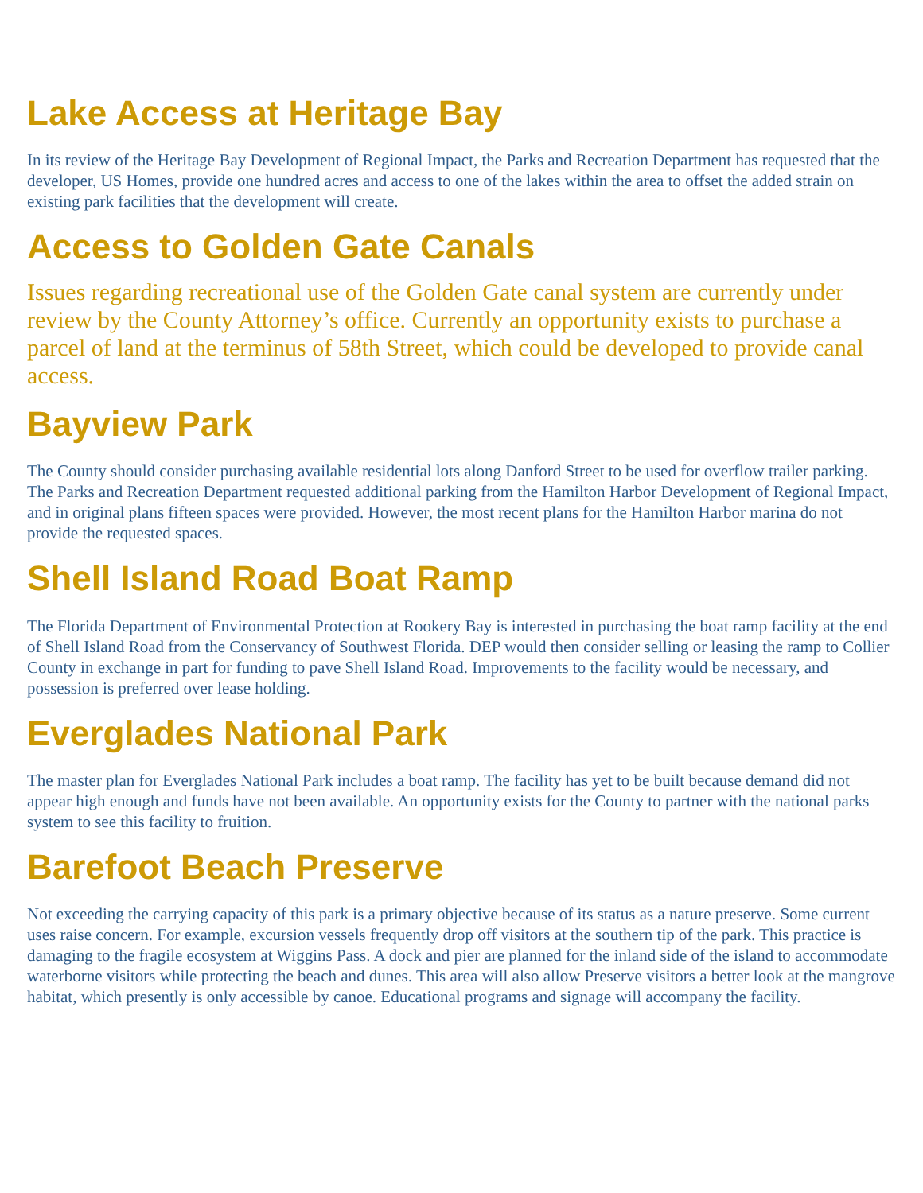Lake Access at Heritage Bay
In its review of the Heritage Bay Development of Regional Impact, the Parks and Recreation Department has requested that the developer, US Homes, provide one hundred acres and access to one of the lakes within the area to offset the added strain on existing park facilities that the development will create.
Access to Golden Gate Canals
Issues regarding recreational use of the Golden Gate canal system are currently under review by the County Attorney’s office. Currently an opportunity exists to purchase a parcel of land at the terminus of 58th Street, which could be developed to provide canal access.
Bayview Park
The County should consider purchasing available residential lots along Danford Street to be used for overflow trailer parking. The Parks and Recreation Department requested additional parking from the Hamilton Harbor Development of Regional Impact, and in original plans fifteen spaces were provided. However, the most recent plans for the Hamilton Harbor marina do not provide the requested spaces.
Shell Island Road Boat Ramp
The Florida Department of Environmental Protection at Rookery Bay is interested in purchasing the boat ramp facility at the end of Shell Island Road from the Conservancy of Southwest Florida. DEP would then consider selling or leasing the ramp to Collier County in exchange in part for funding to pave Shell Island Road. Improvements to the facility would be necessary, and possession is preferred over lease holding.
Everglades National Park
The master plan for Everglades National Park includes a boat ramp. The facility has yet to be built because demand did not appear high enough and funds have not been available. An opportunity exists for the County to partner with the national parks system to see this facility to fruition.
Barefoot Beach Preserve
Not exceeding the carrying capacity of this park is a primary objective because of its status as a nature preserve. Some current uses raise concern. For example, excursion vessels frequently drop off visitors at the southern tip of the park. This practice is damaging to the fragile ecosystem at Wiggins Pass. A dock and pier are planned for the inland side of the island to accommodate waterborne visitors while protecting the beach and dunes. This area will also allow Preserve visitors a better look at the mangrove habitat, which presently is only accessible by canoe. Educational programs and signage will accompany the facility.